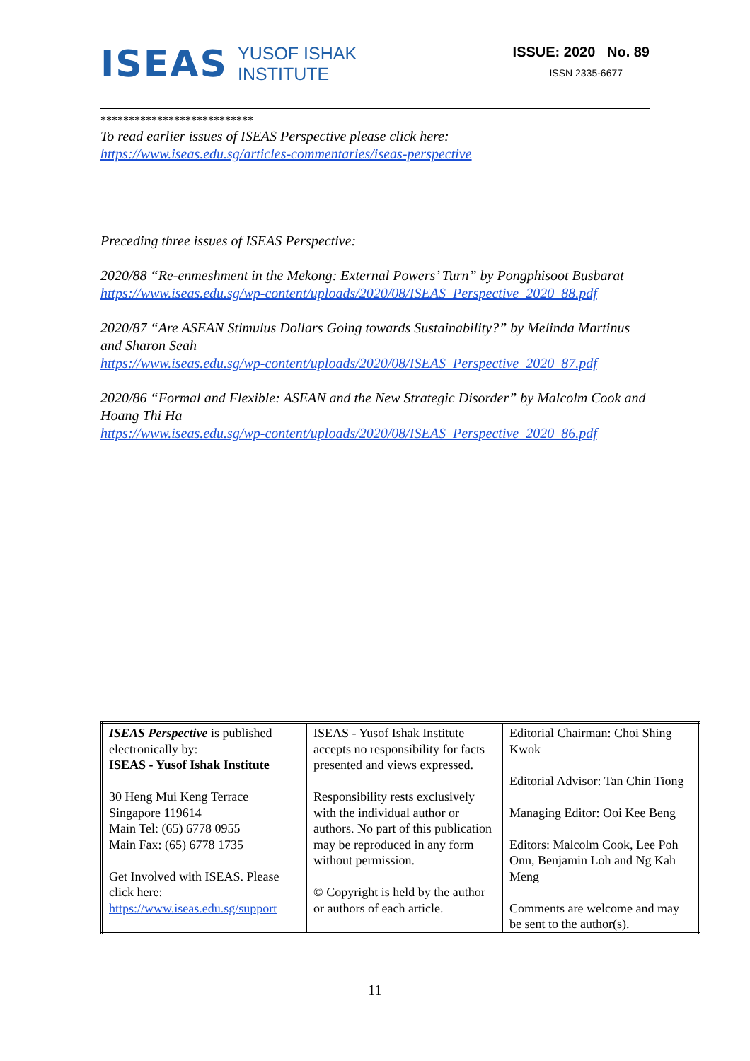ISEAS
YUSOF ISHAK
INSTITUTE
ISSUE: 2020 No. 89
ISSN 2335-6677
***************************
To read earlier issues of ISEAS Perspective please click here:
https://www.iseas.edu.sg/articles-commentaries/iseas-perspective
Preceding three issues of ISEAS Perspective:
2020/88 “Re-enmeshment in the Mekong: External Powers’ Turn” by Pongphisoot Busbarat
https://www.iseas.edu.sg/wp-content/uploads/2020/08/ISEAS_Perspective_2020_88.pdf
2020/87 “Are ASEAN Stimulus Dollars Going towards Sustainability?” by Melinda Martinus and Sharon Seah
https://www.iseas.edu.sg/wp-content/uploads/2020/08/ISEAS_Perspective_2020_87.pdf
2020/86 “Formal and Flexible: ASEAN and the New Strategic Disorder” by Malcolm Cook and Hoang Thi Ha
https://www.iseas.edu.sg/wp-content/uploads/2020/08/ISEAS_Perspective_2020_86.pdf
| ISEAS Perspective is published electronically by: ISEAS - Yusof Ishak Institute 30 Heng Mui Keng Terrace Singapore 119614 Main Tel: (65) 6778 0955 Main Fax: (65) 6778 1735 Get Involved with ISEAS. Please click here: https://www.iseas.edu.sg/support | ISEAS - Yusof Ishak Institute accepts no responsibility for facts presented and views expressed. Responsibility rests exclusively with the individual author or authors. No part of this publication may be reproduced in any form without permission. © Copyright is held by the author or authors of each article. | Editorial Chairman: Choi Shing Kwok Editorial Advisor: Tan Chin Tiong Managing Editor: Ooi Kee Beng Editors: Malcolm Cook, Lee Poh Onn, Benjamin Loh and Ng Kah Meng Comments are welcome and may be sent to the author(s). |
11